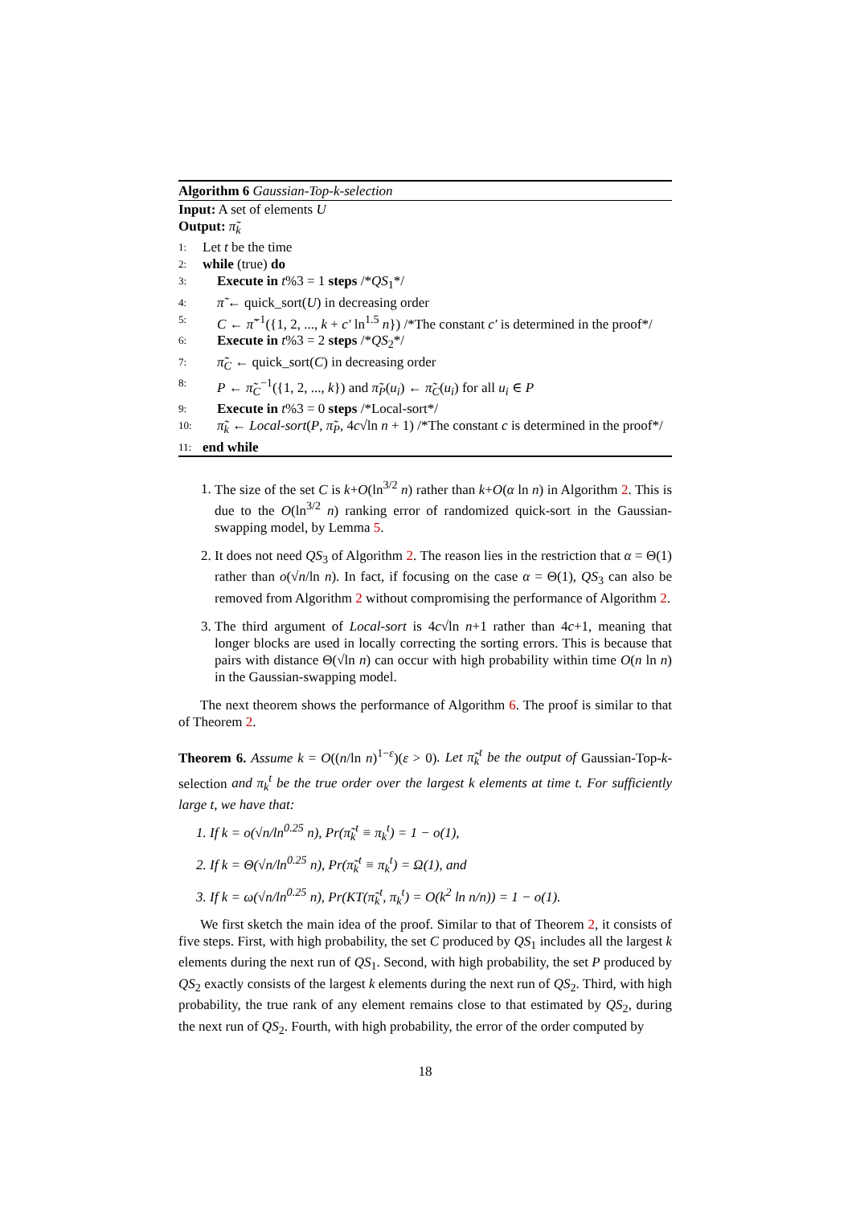Algorithm 6 Gaussian-Top-k-selection
Input: A set of elements U
Output: π̃<sub>k</sub>
1: Let t be the time
2: while (true) do
3: Execute in t%3 = 1 steps /*QS<sub>1</sub>*/
4: π̃ ← quick_sort(U) in decreasing order
5: C ← π̃<sup>−1</sup>({1, 2, ..., k + c′ ln<sup>1.5</sup> n}) /*The constant c′ is determined in the proof*/
6: Execute in t%3 = 2 steps /*QS<sub>2</sub>*/
7: π̃<sub>C</sub> ← quick_sort(C) in decreasing order
8: P ← π̃<sub>C</sub><sup>−1</sup>({1, 2, ..., k}) and π̃<sub>P</sub>(u<sub>i</sub>) ← π̃<sub>C</sub>(u<sub>i</sub>) for all u<sub>i</sub> ∈ P
9: Execute in t%3 = 0 steps /*Local-sort*/
10: π̃<sub>k</sub> ← Local-sort(P, π̃<sub>P</sub>, 4c√ln n + 1) /*The constant c is determined in the proof*/
11: end while
1. The size of the set C is k+O(ln<sup>3/2</sup> n) rather than k+O(α ln n) in Algorithm 2. This is due to the O(ln<sup>3/2</sup> n) ranking error of randomized quick-sort in the Gaussian-swapping model, by Lemma 5.
2. It does not need QS<sub>3</sub> of Algorithm 2. The reason lies in the restriction that α = Θ(1) rather than o(√n/ln n). In fact, if focusing on the case α = Θ(1), QS<sub>3</sub> can also be removed from Algorithm 2 without compromising the performance of Algorithm 2.
3. The third argument of Local-sort is 4c√ln n+1 rather than 4c+1, meaning that longer blocks are used in locally correcting the sorting errors. This is because that pairs with distance Θ(√ln n) can occur with high probability within time O(n ln n) in the Gaussian-swapping model.
The next theorem shows the performance of Algorithm 6. The proof is similar to that of Theorem 2.
Theorem 6. Assume k = O((n/ln n)<sup>1−ε</sup>)(ε > 0). Let π̃<sub>k</sub><sup>t</sup> be the output of Gaussian-Top-k-selection and π<sub>k</sub><sup>t</sup> be the true order over the largest k elements at time t. For sufficiently large t, we have that:
1. If k = o(√n/ln<sup>0.25</sup> n), Pr(π̃<sub>k</sub><sup>t</sup> ≡ π<sub>k</sub><sup>t</sup>) = 1 − o(1),
2. If k = Θ(√n/ln<sup>0.25</sup> n), Pr(π̃<sub>k</sub><sup>t</sup> ≡ π<sub>k</sub><sup>t</sup>) = Ω(1), and
3. If k = ω(√n/ln<sup>0.25</sup> n), Pr(KT(π̃<sub>k</sub><sup>t</sup>, π<sub>k</sub><sup>t</sup>) = O(k<sup>2</sup> ln n/n)) = 1 − o(1).
We first sketch the main idea of the proof. Similar to that of Theorem 2, it consists of five steps. First, with high probability, the set C produced by QS<sub>1</sub> includes all the largest k elements during the next run of QS<sub>1</sub>. Second, with high probability, the set P produced by QS<sub>2</sub> exactly consists of the largest k elements during the next run of QS<sub>2</sub>. Third, with high probability, the true rank of any element remains close to that estimated by QS<sub>2</sub>, during the next run of QS<sub>2</sub>. Fourth, with high probability, the error of the order computed by
18